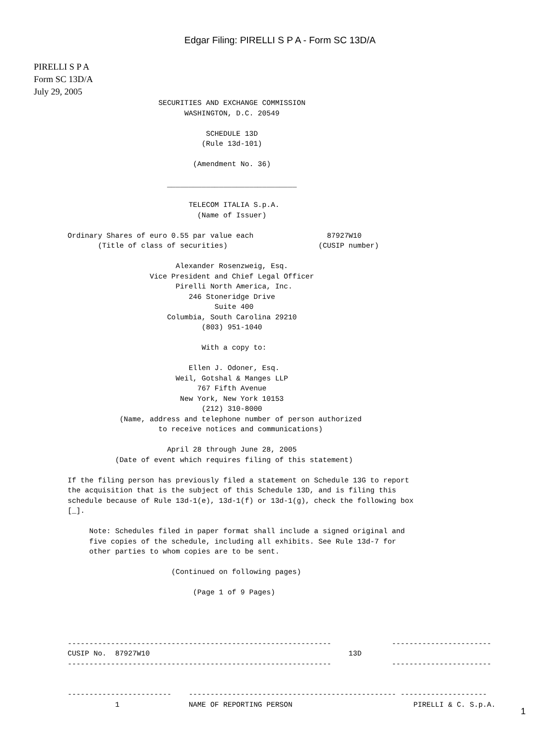Edgar Filing: PIRELLI S P A - Form SC 13D/A
PIRELLI S P A
Form SC 13D/A
July 29, 2005
                     SECURITIES AND EXCHANGE COMMISSION
                           WASHINGTON, D.C. 20549

                                SCHEDULE 13D
                               (Rule 13d-101)

                             (Amendment No. 36)

                       ______________________________

                            TELECOM ITALIA S.p.A.
                              (Name of Issuer)

Ordinary Shares of euro 0.55 par value each                 87927W10
       (Title of class of securities)                     (CUSIP number)

                         Alexander Rosenzweig, Esq.
                   Vice President and Chief Legal Officer
                         Pirelli North America, Inc.
                            246 Stoneridge Drive
                                  Suite 400
                       Columbia, South Carolina 29210
                               (803) 951-1040

                               With a copy to:

                            Ellen J. Odoner, Esq.
                         Weil, Gotshal & Manges LLP
                              767 Fifth Avenue
                          New York, New York 10153
                               (212) 310-8000
            (Name, address and telephone number of person authorized
                     to receive notices and communications)

                       April 28 through June 28, 2005
           (Date of event which requires filing of this statement)

If the filing person has previously filed a statement on Schedule 13G to report
the acquisition that is the subject of this Schedule 13D, and is filing this
schedule because of Rule 13d-1(e), 13d-1(f) or 13d-1(g), check the following box
[_].

     Note: Schedules filed in paper format shall include a signed original and
     five copies of the schedule, including all exhibits. See Rule 13d-7 for
     other parties to whom copies are to be sent.

                        (Continued on following pages)

                             (Page 1 of 9 Pages)




-------------------------------------------------------------              -----------------------
CUSIP No.  87927W10                                              13D
-------------------------------------------------------------              -----------------------


------------------------    ------------------------------------------------ --------------------
           1                NAME OF REPORTING PERSON                            PIRELLI & C. S.p.A.
1